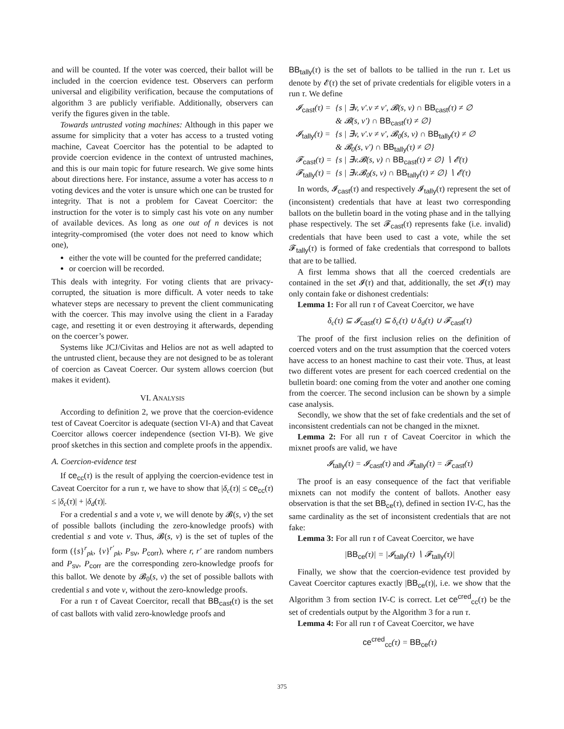and will be counted. If the voter was coerced, their ballot will be included in the coercion evidence test. Observers can perform universal and eligibility verification, because the computations of algorithm 3 are publicly verifiable. Additionally, observers can verify the figures given in the table.
Towards untrusted voting machines: Although in this paper we assume for simplicity that a voter has access to a trusted voting machine, Caveat Coercitor has the potential to be adapted to provide coercion evidence in the context of untrusted machines, and this is our main topic for future research. We give some hints about directions here. For instance, assume a voter has access to n voting devices and the voter is unsure which one can be trusted for integrity. That is not a problem for Caveat Coercitor: the instruction for the voter is to simply cast his vote on any number of available devices. As long as one out of n devices is not integrity-compromised (the voter does not need to know which one),
either the vote will be counted for the preferred candidate;
or coercion will be recorded.
This deals with integrity. For voting clients that are privacy-corrupted, the situation is more difficult. A voter needs to take whatever steps are necessary to prevent the client communicating with the coercer. This may involve using the client in a Faraday cage, and resetting it or even destroying it afterwards, depending on the coercer’s power.
Systems like JCJ/Civitas and Helios are not as well adapted to the untrusted client, because they are not designed to be as tolerant of coercion as Caveat Coercer. Our system allows coercion (but makes it evident).
VI. ANALYSIS
According to definition 2, we prove that the coercion-evidence test of Caveat Coercitor is adequate (section VI-A) and that Caveat Coercitor allows coercer independence (section VI-B). We give proof sketches in this section and complete proofs in the appendix.
A. Coercion-evidence test
If ce<sub>cc</sub>(τ) is the result of applying the coercion-evidence test in Caveat Coercitor for a run τ, we have to show that |δ<sub>c</sub>(τ)| ≤ ce<sub>cc</sub>(τ) ≤ |δ<sub>c</sub>(τ)| + |δ<sub>d</sub>(τ)|.
For a credential s and a vote v, we will denote by 𝓑(s, v) the set of possible ballots (including the zero-knowledge proofs) with credential s and vote v. Thus, 𝓑(s, v) is the set of tuples of the form ({s}<sup>r</sup><sub>pk</sub>, {v}<sup>r′</sup><sub>pk</sub>, P<sub>sv</sub>, P<sub>corr</sub>), where r, r′ are random numbers and P<sub>sv</sub>, P<sub>corr</sub> are the corresponding zero-knowledge proofs for this ballot. We denote by 𝓑<sub>0</sub>(s, v) the set of possible ballots with credential s and vote v, without the zero-knowledge proofs.
For a run τ of Caveat Coercitor, recall that BB<sub>cast</sub>(τ) is the set of cast ballots with valid zero-knowledge proofs and
BB<sub>tally</sub>(τ) is the set of ballots to be tallied in the run τ. Let us denote by 𝓔(τ) the set of private credentials for eligible voters in a run τ. We define
| 𝓘<sub>cast</sub>(τ) = | {s / ∃v, v′.v ≠ v′, 𝓑(s, v) ∩ BB<sub>cast</sub> (τ) ≠ ∅ & 𝓑(s, v′) ∩ BB<sub>cast</sub> (τ) ≠ ∅} |
| 𝓘<sub>tally</sub>(τ) = | {s / ∃v, v′.v ≠ v′, 𝓑<sub>0</sub>(s, v) ∩ BB<sub>tally</sub> (τ) ≠ ∅ & 𝓑<sub>0</sub>(s, v′) ∩ BB<sub>tally</sub> (τ) ≠ ∅} |
| 𝓕<sub>cast</sub>(τ) = | {s / ∃v.𝓑(s, v) ∩ BB<sub>cast</sub> (τ) ≠ ∅} ∖ 𝓔(τ) |
| 𝓕<sub>tally</sub>(τ) = | {s / ∃v.𝓑<sub>0</sub>(s, v) ∩ BB<sub>tally</sub> (τ) ≠ ∅} ∖ 𝓔(τ) |
In words, 𝓘<sub>cast</sub>(τ) and respectively 𝓘<sub>tally</sub>(τ) represent the set of (inconsistent) credentials that have at least two corresponding ballots on the bulletin board in the voting phase and in the tallying phase respectively. The set 𝓕<sub>cast</sub>(τ) represents fake (i.e. invalid) credentials that have been used to cast a vote, while the set 𝓕<sub>tally</sub>(τ) is formed of fake credentials that correspond to ballots that are to be tallied.
A first lemma shows that all the coerced credentials are contained in the set 𝓘(τ) and that, additionally, the set 𝓘(τ) may only contain fake or dishonest credentials:
Lemma 1: For all run τ of Caveat Coercitor, we have
δ<sub>c</sub>(τ) ⊆ 𝓘<sub>cast</sub>(τ) ⊆ δ<sub>c</sub>(τ) ∪ δ<sub>d</sub>(τ) ∪ 𝓕<sub>cast</sub>(τ)
The proof of the first inclusion relies on the definition of coerced voters and on the trust assumption that the coerced voters have access to an honest machine to cast their vote. Thus, at least two different votes are present for each coerced credential on the bulletin board: one coming from the voter and another one coming from the coercer. The second inclusion can be shown by a simple case analysis.
Secondly, we show that the set of fake credentials and the set of inconsistent credentials can not be changed in the mixnet.
Lemma 2: For all run τ of Caveat Coercitor in which the mixnet proofs are valid, we have
𝓘<sub>tally</sub>(τ) = 𝓘<sub>cast</sub>(τ) and 𝓕<sub>tally</sub>(τ) = 𝓕<sub>cast</sub>(τ)
The proof is an easy consequence of the fact that verifiable mixnets can not modify the content of ballots. Another easy observation is that the set BB<sub>ce</sub>(τ), defined in section IV-C, has the same cardinality as the set of inconsistent credentials that are not fake:
Lemma 3: For all run τ of Caveat Coercitor, we have
|BB<sub>ce</sub>(τ)| = |𝓘<sub>tally</sub>(τ) ∖ 𝓕<sub>tally</sub>(τ)|
Finally, we show that the coercion-evidence test provided by Caveat Coercitor captures exactly |BB<sub>ce</sub>(τ)|, i.e. we show that the Algorithm 3 from section IV-C is correct. Let ce<sup>cred</sup><sub>cc</sub>(τ) be the set of credentials output by the Algorithm 3 for a run τ.
Lemma 4: For all run τ of Caveat Coercitor, we have
ce<sup>cred</sup><sub>cc</sub>(τ) = BB<sub>ce</sub>(τ)
375